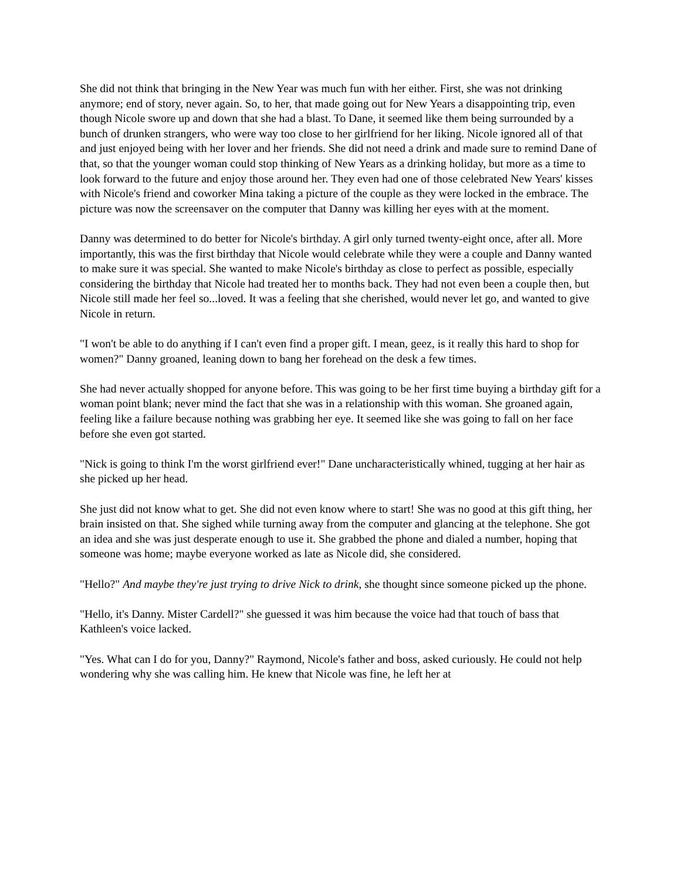She did not think that bringing in the New Year was much fun with her either. First, she was not drinking anymore; end of story, never again. So, to her, that made going out for New Years a disappointing trip, even though Nicole swore up and down that she had a blast. To Dane, it seemed like them being surrounded by a bunch of drunken strangers, who were way too close to her girlfriend for her liking. Nicole ignored all of that and just enjoyed being with her lover and her friends. She did not need a drink and made sure to remind Dane of that, so that the younger woman could stop thinking of New Years as a drinking holiday, but more as a time to look forward to the future and enjoy those around her. They even had one of those celebrated New Years' kisses with Nicole's friend and coworker Mina taking a picture of the couple as they were locked in the embrace. The picture was now the screensaver on the computer that Danny was killing her eyes with at the moment.
Danny was determined to do better for Nicole's birthday. A girl only turned twenty-eight once, after all. More importantly, this was the first birthday that Nicole would celebrate while they were a couple and Danny wanted to make sure it was special. She wanted to make Nicole's birthday as close to perfect as possible, especially considering the birthday that Nicole had treated her to months back. They had not even been a couple then, but Nicole still made her feel so...loved. It was a feeling that she cherished, would never let go, and wanted to give Nicole in return.
"I won't be able to do anything if I can't even find a proper gift. I mean, geez, is it really this hard to shop for women?" Danny groaned, leaning down to bang her forehead on the desk a few times.
She had never actually shopped for anyone before. This was going to be her first time buying a birthday gift for a woman point blank; never mind the fact that she was in a relationship with this woman. She groaned again, feeling like a failure because nothing was grabbing her eye. It seemed like she was going to fall on her face before she even got started.
"Nick is going to think I'm the worst girlfriend ever!" Dane uncharacteristically whined, tugging at her hair as she picked up her head.
She just did not know what to get. She did not even know where to start! She was no good at this gift thing, her brain insisted on that. She sighed while turning away from the computer and glancing at the telephone. She got an idea and she was just desperate enough to use it. She grabbed the phone and dialed a number, hoping that someone was home; maybe everyone worked as late as Nicole did, she considered.
"Hello?" And maybe they're just trying to drive Nick to drink, she thought since someone picked up the phone.
"Hello, it's Danny. Mister Cardell?" she guessed it was him because the voice had that touch of bass that Kathleen's voice lacked.
"Yes. What can I do for you, Danny?" Raymond, Nicole's father and boss, asked curiously. He could not help wondering why she was calling him. He knew that Nicole was fine, he left her at